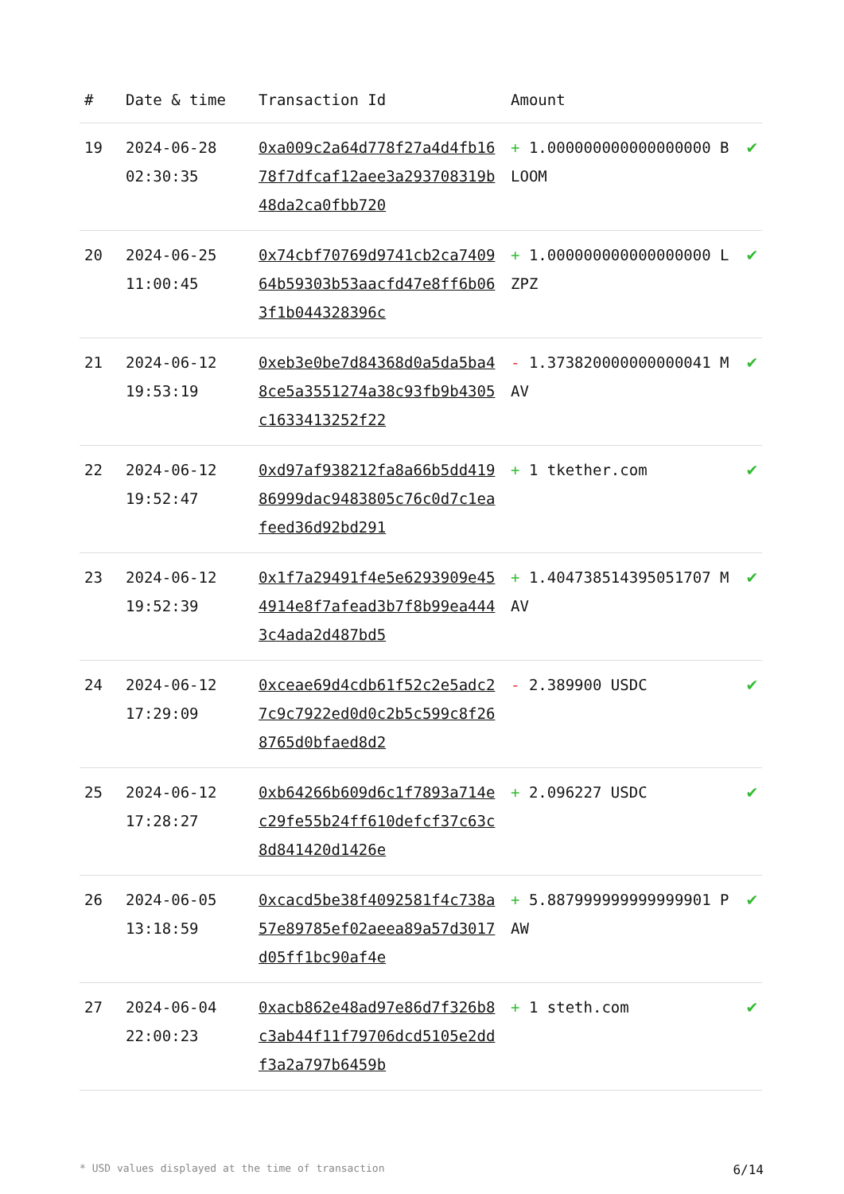| # | Date & time | Transaction Id | Amount | |
| --- | --- | --- | --- | --- |
| 19 | 2024-06-28 02:30:35 | 0xa009c2a64d778f27a4d4fb1678f7dfcaf12aee3a293708319b48da2ca0fbb720 | + 1.000000000000000000 BLOOM | ✔ |
| 20 | 2024-06-25 11:00:45 | 0x74cbf70769d9741cb2ca740964b59303b53aacfd47e8ff6b063f1b044328396c | + 1.000000000000000000 LZPZ | ✔ |
| 21 | 2024-06-12 19:53:19 | 0xeb3e0be7d84368d0a5da5ba48ce5a3551274a38c93fb9b4305c1633413252f22 | - 1.373820000000000041 MAV | ✔ |
| 22 | 2024-06-12 19:52:47 | 0xd97af938212fa8a66b5dd41986999dac9483805c76c0d7c1eafeed36d92bd291 | + 1 tkether.com | ✔ |
| 23 | 2024-06-12 19:52:39 | 0x1f7a29491f4e5e6293909e454914e8f7afead3b7f8b99ea4443c4ada2d487bd5 | + 1.404738514395051707 MAV | ✔ |
| 24 | 2024-06-12 17:29:09 | 0xceae69d4cdb61f52c2e5adc27c9c7922ed0d0c2b5c599c8f268765d0bfaed8d2 | - 2.389900 USDC | ✔ |
| 25 | 2024-06-12 17:28:27 | 0xb64266b609d6c1f7893a714ec29fe55b24ff610defcf37c63c8d841420d1426e | + 2.096227 USDC | ✔ |
| 26 | 2024-06-05 13:18:59 | 0xcacd5be38f4092581f4c738a57e89785ef02aeea89a57d3017d05ff1bc90af4e | + 5.887999999999999901 PAW | ✔ |
| 27 | 2024-06-04 22:00:23 | 0xacb862e48ad97e86d7f326b8c3ab44f11f79706dcd5105e2ddf3a2a797b6459b | + 1 steth.com | ✔ |
* USD values displayed at the time of transaction 6/14